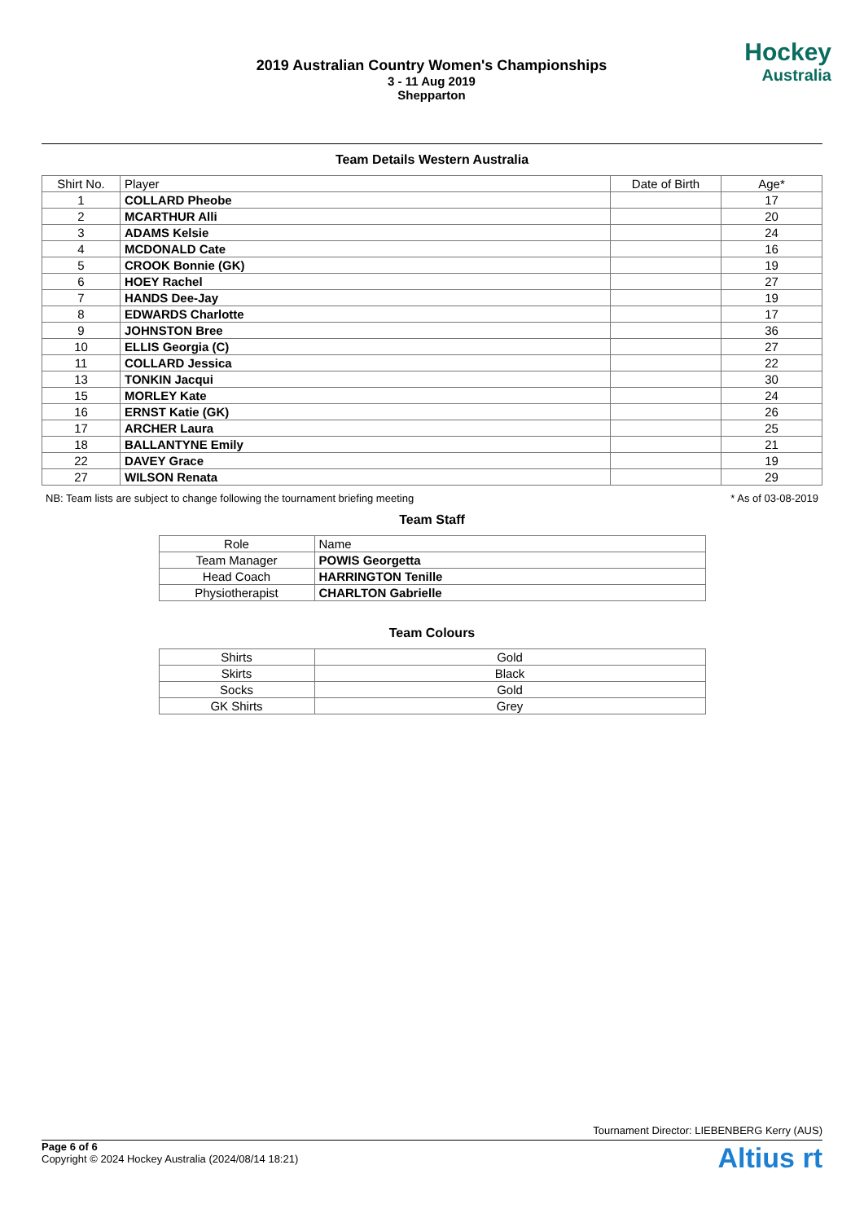2019 Australian Country Women's Championships
3 - 11 Aug 2019
Shepparton
Hockey
Australia
Team Details Western Australia
| Shirt No. | Player | Date of Birth | Age* |
| --- | --- | --- | --- |
| 1 | COLLARD Pheobe | | 17 |
| 2 | MCARTHUR Alli | | 20 |
| 3 | ADAMS Kelsie | | 24 |
| 4 | MCDONALD Cate | | 16 |
| 5 | CROOK Bonnie (GK) | | 19 |
| 6 | HOEY Rachel | | 27 |
| 7 | HANDS Dee-Jay | | 19 |
| 8 | EDWARDS Charlotte | | 17 |
| 9 | JOHNSTON Bree | | 36 |
| 10 | ELLIS Georgia (C) | | 27 |
| 11 | COLLARD Jessica | | 22 |
| 13 | TONKIN Jacqui | | 30 |
| 15 | MORLEY Kate | | 24 |
| 16 | ERNST Katie (GK) | | 26 |
| 17 | ARCHER Laura | | 25 |
| 18 | BALLANTYNE Emily | | 21 |
| 22 | DAVEY Grace | | 19 |
| 27 | WILSON Renata | | 29 |
NB: Team lists are subject to change following the tournament briefing meeting * As of 03-08-2019
Team Staff
| Role | Name |
| --- | --- |
| Team Manager | POWIS Georgetta |
| Head Coach | HARRINGTON Tenille |
| Physiotherapist | CHARLTON Gabrielle |
Team Colours
| Shirts | Gold |
| Skirts | Black |
| Socks | Gold |
| GK Shirts | Grey |
Tournament Director: LIEBENBERG Kerry (AUS)
Page 6 of 6
Copyright © 2024 Hockey Australia (2024/08/14 18:21)
Altius rt